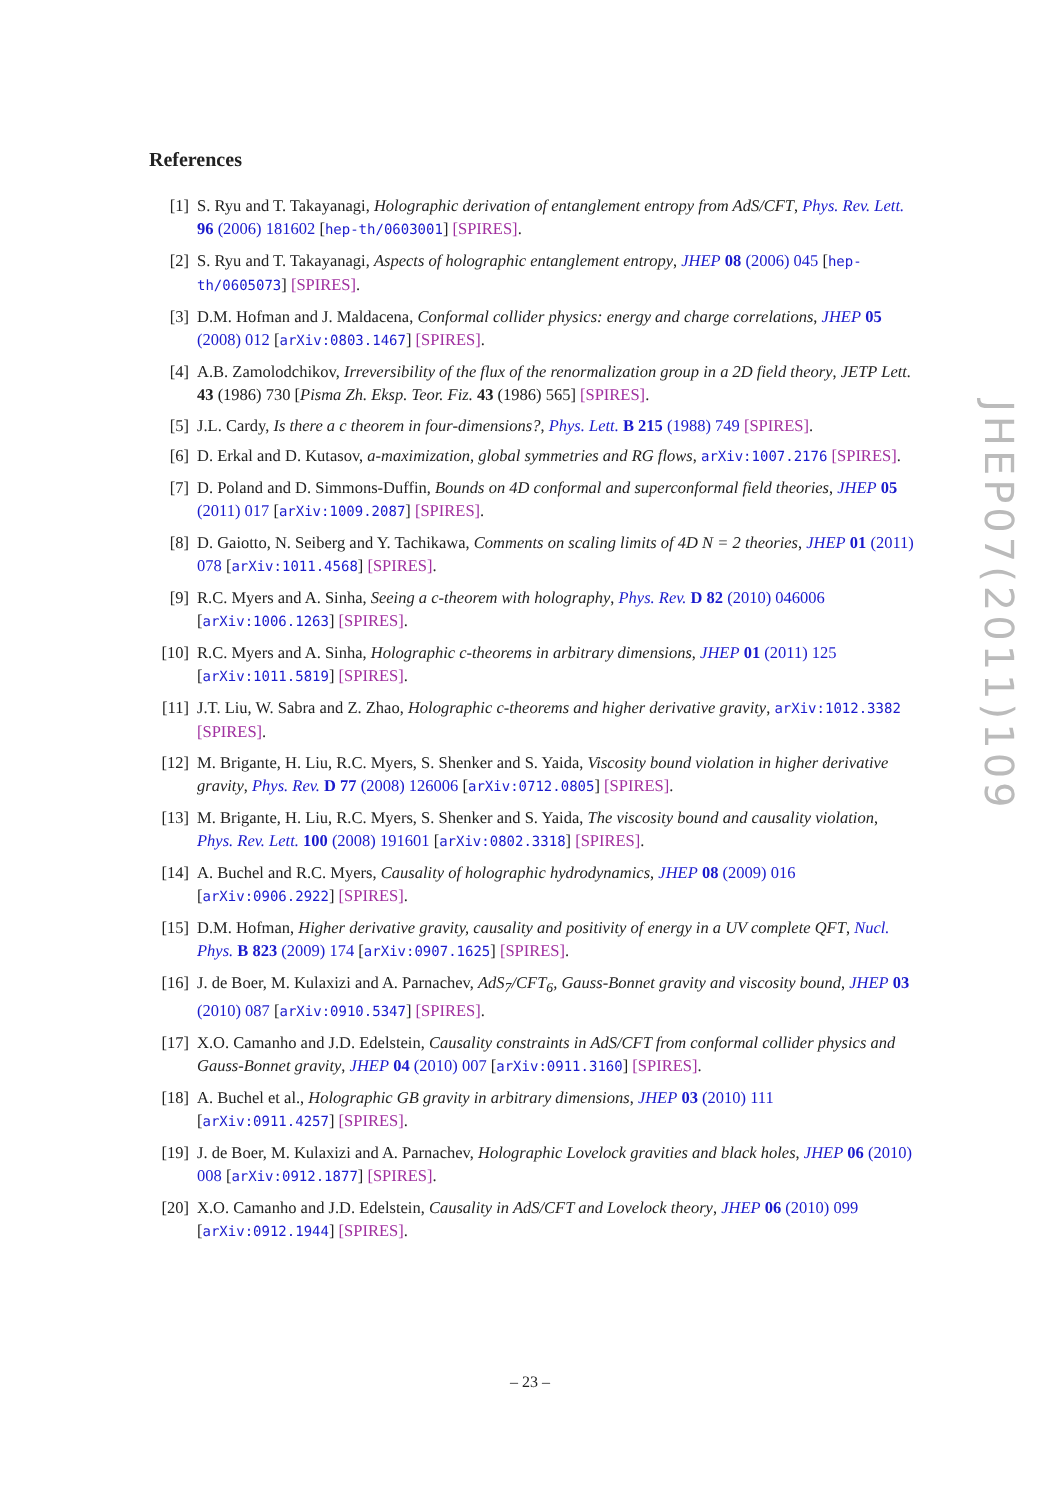References
[1] S. Ryu and T. Takayanagi, Holographic derivation of entanglement entropy from AdS/CFT, Phys. Rev. Lett. 96 (2006) 181602 [hep-th/0603001] [SPIRES].
[2] S. Ryu and T. Takayanagi, Aspects of holographic entanglement entropy, JHEP 08 (2006) 045 [hep-th/0605073] [SPIRES].
[3] D.M. Hofman and J. Maldacena, Conformal collider physics: energy and charge correlations, JHEP 05 (2008) 012 [arXiv:0803.1467] [SPIRES].
[4] A.B. Zamolodchikov, Irreversibility of the flux of the renormalization group in a 2D field theory, JETP Lett. 43 (1986) 730 [Pisma Zh. Eksp. Teor. Fiz. 43 (1986) 565] [SPIRES].
[5] J.L. Cardy, Is there a c theorem in four-dimensions?, Phys. Lett. B 215 (1988) 749 [SPIRES].
[6] D. Erkal and D. Kutasov, a-maximization, global symmetries and RG flows, arXiv:1007.2176 [SPIRES].
[7] D. Poland and D. Simmons-Duffin, Bounds on 4D conformal and superconformal field theories, JHEP 05 (2011) 017 [arXiv:1009.2087] [SPIRES].
[8] D. Gaiotto, N. Seiberg and Y. Tachikawa, Comments on scaling limits of 4D N = 2 theories, JHEP 01 (2011) 078 [arXiv:1011.4568] [SPIRES].
[9] R.C. Myers and A. Sinha, Seeing a c-theorem with holography, Phys. Rev. D 82 (2010) 046006 [arXiv:1006.1263] [SPIRES].
[10] R.C. Myers and A. Sinha, Holographic c-theorems in arbitrary dimensions, JHEP 01 (2011) 125 [arXiv:1011.5819] [SPIRES].
[11] J.T. Liu, W. Sabra and Z. Zhao, Holographic c-theorems and higher derivative gravity, arXiv:1012.3382 [SPIRES].
[12] M. Brigante, H. Liu, R.C. Myers, S. Shenker and S. Yaida, Viscosity bound violation in higher derivative gravity, Phys. Rev. D 77 (2008) 126006 [arXiv:0712.0805] [SPIRES].
[13] M. Brigante, H. Liu, R.C. Myers, S. Shenker and S. Yaida, The viscosity bound and causality violation, Phys. Rev. Lett. 100 (2008) 191601 [arXiv:0802.3318] [SPIRES].
[14] A. Buchel and R.C. Myers, Causality of holographic hydrodynamics, JHEP 08 (2009) 016 [arXiv:0906.2922] [SPIRES].
[15] D.M. Hofman, Higher derivative gravity, causality and positivity of energy in a UV complete QFT, Nucl. Phys. B 823 (2009) 174 [arXiv:0907.1625] [SPIRES].
[16] J. de Boer, M. Kulaxizi and A. Parnachev, AdS<sub>7</sub>/CFT<sub>6</sub>, Gauss-Bonnet gravity and viscosity bound, JHEP 03 (2010) 087 [arXiv:0910.5347] [SPIRES].
[17] X.O. Camanho and J.D. Edelstein, Causality constraints in AdS/CFT from conformal collider physics and Gauss-Bonnet gravity, JHEP 04 (2010) 007 [arXiv:0911.3160] [SPIRES].
[18] A. Buchel et al., Holographic GB gravity in arbitrary dimensions, JHEP 03 (2010) 111 [arXiv:0911.4257] [SPIRES].
[19] J. de Boer, M. Kulaxizi and A. Parnachev, Holographic Lovelock gravities and black holes, JHEP 06 (2010) 008 [arXiv:0912.1877] [SPIRES].
[20] X.O. Camanho and J.D. Edelstein, Causality in AdS/CFT and Lovelock theory, JHEP 06 (2010) 099 [arXiv:0912.1944] [SPIRES].
JHEP07(2011)109
– 23 –